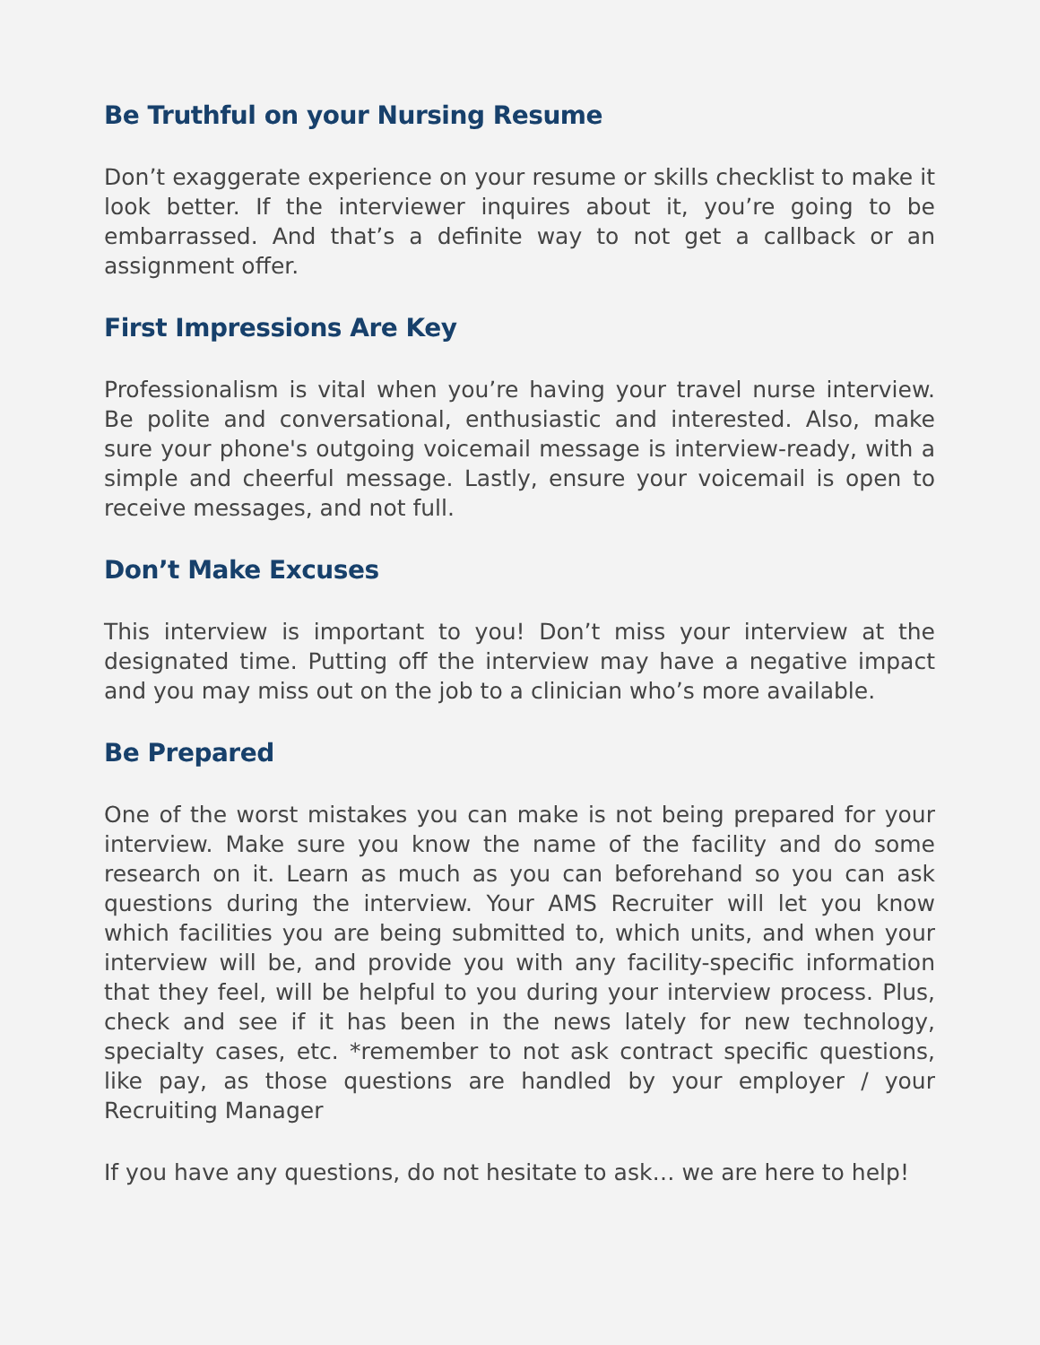Be Truthful on your Nursing Resume
Don’t exaggerate experience on your resume or skills checklist to make it look better. If the interviewer inquires about it, you’re going to be embarrassed. And that’s a definite way to not get a callback or an assignment offer.
First Impressions Are Key
Professionalism is vital when you’re having your travel nurse interview. Be polite and conversational, enthusiastic and interested. Also, make sure your phone's outgoing voicemail message is interview-ready, with a simple and cheerful message. Lastly, ensure your voicemail is open to receive messages, and not full.
Don’t Make Excuses
This interview is important to you! Don’t miss your interview at the designated time. Putting off the interview may have a negative impact and you may miss out on the job to a clinician who’s more available.
Be Prepared
One of the worst mistakes you can make is not being prepared for your interview. Make sure you know the name of the facility and do some research on it. Learn as much as you can beforehand so you can ask questions during the interview. Your AMS Recruiter will let you know which facilities you are being submitted to, which units, and when your interview will be, and provide you with any facility-specific information that they feel, will be helpful to you during your interview process. Plus, check and see if it has been in the news lately for new technology, specialty cases, etc. *remember to not ask contract specific questions, like pay, as those questions are handled by your employer / your Recruiting Manager
If you have any questions, do not hesitate to ask… we are here to help!